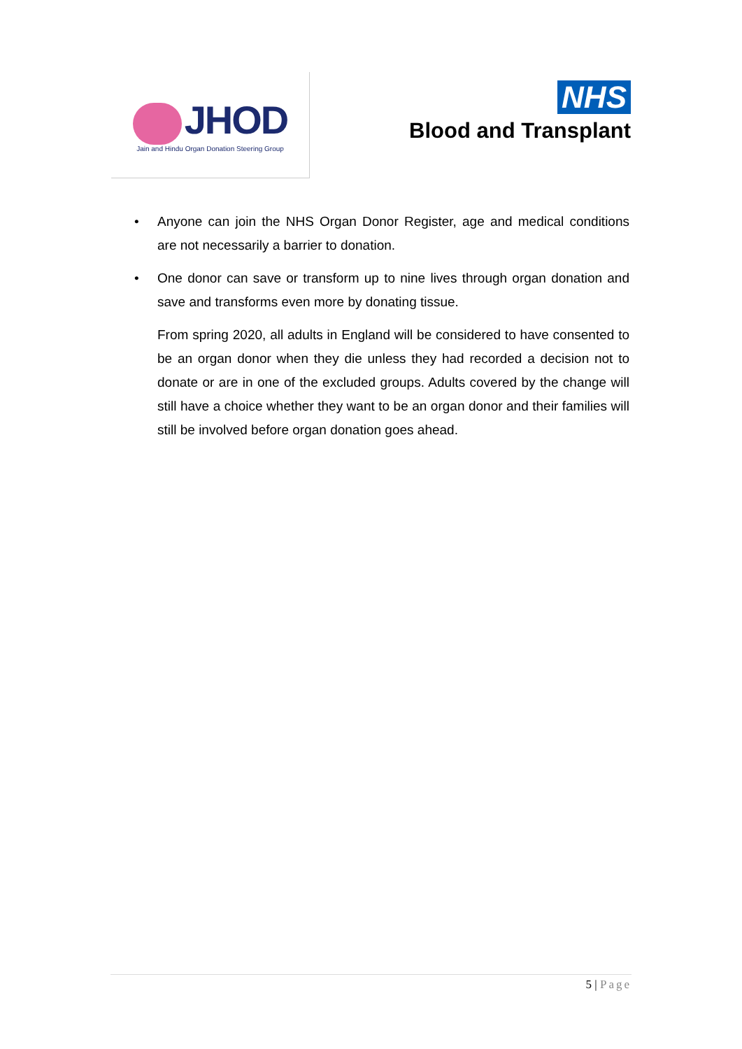JHOD
Jain and Hindu Organ Donation Steering Group
NHS
Blood and Transplant
• Anyone can join the NHS Organ Donor Register, age and medical conditions are not necessarily a barrier to donation.
• One donor can save or transform up to nine lives through organ donation and save and transforms even more by donating tissue.
From spring 2020, all adults in England will be considered to have consented to be an organ donor when they die unless they had recorded a decision not to donate or are in one of the excluded groups. Adults covered by the change will still have a choice whether they want to be an organ donor and their families will still be involved before organ donation goes ahead.
5 | Page